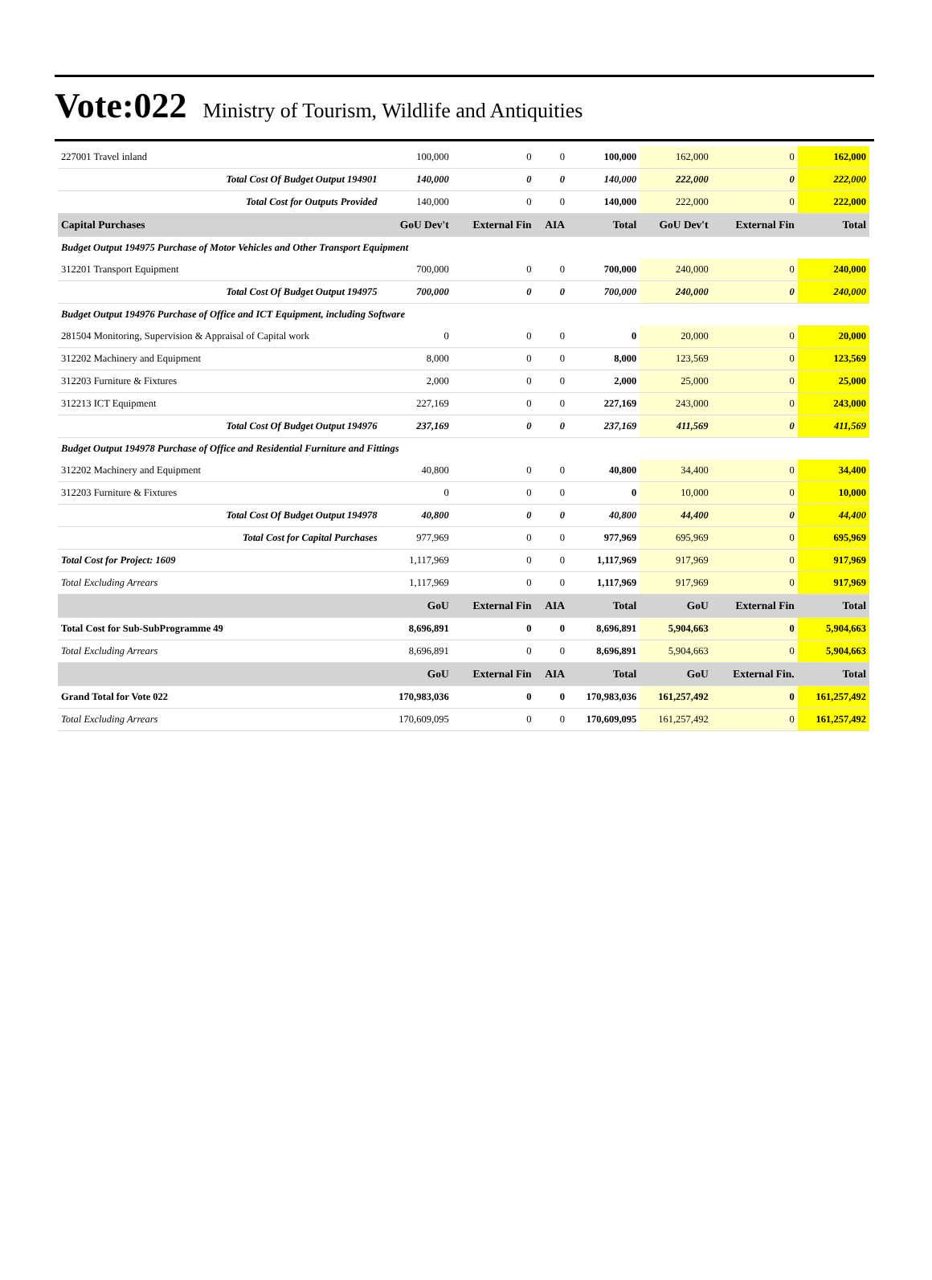Vote:022 Ministry of Tourism, Wildlife and Antiquities
| 227001 Travel inland | 100,000 | 0 | 0 | 100,000 | 162,000 | 0 | 162,000 |
| Total Cost Of Budget Output 194901 | 140,000 | 0 | 0 | 140,000 | 222,000 | 0 | 222,000 |
| Total Cost for Outputs Provided | 140,000 | 0 | 0 | 140,000 | 222,000 | 0 | 222,000 |
| Capital Purchases | GoU Dev't | External Fin | AIA | Total | GoU Dev't | External Fin | Total |
| Budget Output 194975 Purchase of Motor Vehicles and Other Transport Equipment | | | | | | | |
| 312201 Transport Equipment | 700,000 | 0 | 0 | 700,000 | 240,000 | 0 | 240,000 |
| Total Cost Of Budget Output 194975 | 700,000 | 0 | 0 | 700,000 | 240,000 | 0 | 240,000 |
| Budget Output 194976 Purchase of Office and ICT Equipment, including Software | | | | | | | |
| 281504 Monitoring, Supervision & Appraisal of Capital work | 0 | 0 | 0 | 0 | 20,000 | 0 | 20,000 |
| 312202 Machinery and Equipment | 8,000 | 0 | 0 | 8,000 | 123,569 | 0 | 123,569 |
| 312203 Furniture & Fixtures | 2,000 | 0 | 0 | 2,000 | 25,000 | 0 | 25,000 |
| 312213 ICT Equipment | 227,169 | 0 | 0 | 227,169 | 243,000 | 0 | 243,000 |
| Total Cost Of Budget Output 194976 | 237,169 | 0 | 0 | 237,169 | 411,569 | 0 | 411,569 |
| Budget Output 194978 Purchase of Office and Residential Furniture and Fittings | | | | | | | |
| 312202 Machinery and Equipment | 40,800 | 0 | 0 | 40,800 | 34,400 | 0 | 34,400 |
| 312203 Furniture & Fixtures | 0 | 0 | 0 | 0 | 10,000 | 0 | 10,000 |
| Total Cost Of Budget Output 194978 | 40,800 | 0 | 0 | 40,800 | 44,400 | 0 | 44,400 |
| Total Cost for Capital Purchases | 977,969 | 0 | 0 | 977,969 | 695,969 | 0 | 695,969 |
| Total Cost for Project: 1609 | 1,117,969 | 0 | 0 | 1,117,969 | 917,969 | 0 | 917,969 |
| Total Excluding Arrears | 1,117,969 | 0 | 0 | 1,117,969 | 917,969 | 0 | 917,969 |
| | GoU | External Fin | AIA | Total | GoU | External Fin | Total |
| Total Cost for Sub-SubProgramme 49 | 8,696,891 | 0 | 0 | 8,696,891 | 5,904,663 | 0 | 5,904,663 |
| Total Excluding Arrears | 8,696,891 | 0 | 0 | 8,696,891 | 5,904,663 | 0 | 5,904,663 |
| | GoU | External Fin | AIA | Total | GoU | External Fin. | Total |
| Grand Total for Vote 022 | 170,983,036 | 0 | 0 | 170,983,036 | 161,257,492 | 0 | 161,257,492 |
| Total Excluding Arrears | 170,609,095 | 0 | 0 | 170,609,095 | 161,257,492 | 0 | 161,257,492 |